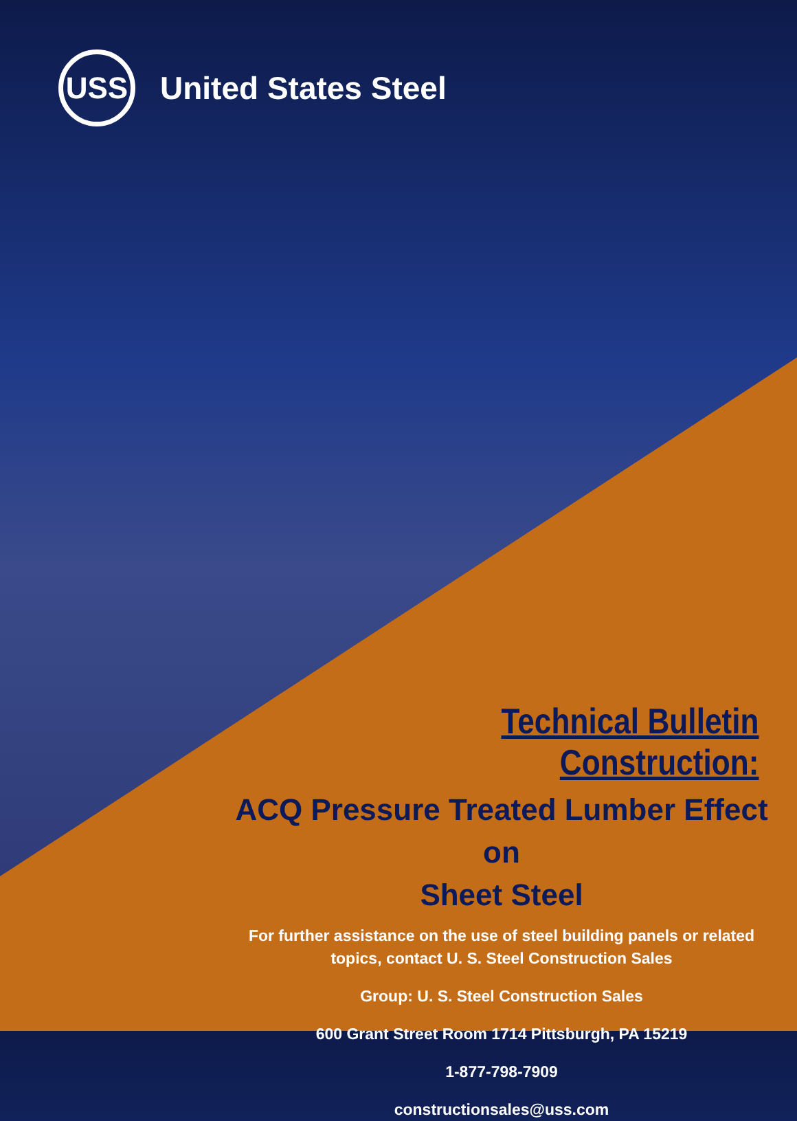USS
United States Steel
Technical Bulletin Construction:
ACQ Pressure Treated Lumber Effect on
Sheet Steel
For further assistance on the use of steel building panels or related topics, contact U. S. Steel Construction Sales
Group: U. S. Steel Construction Sales
600 Grant Street Room 1714 Pittsburgh, PA 15219
1-877-798-7909
constructionsales@uss.com